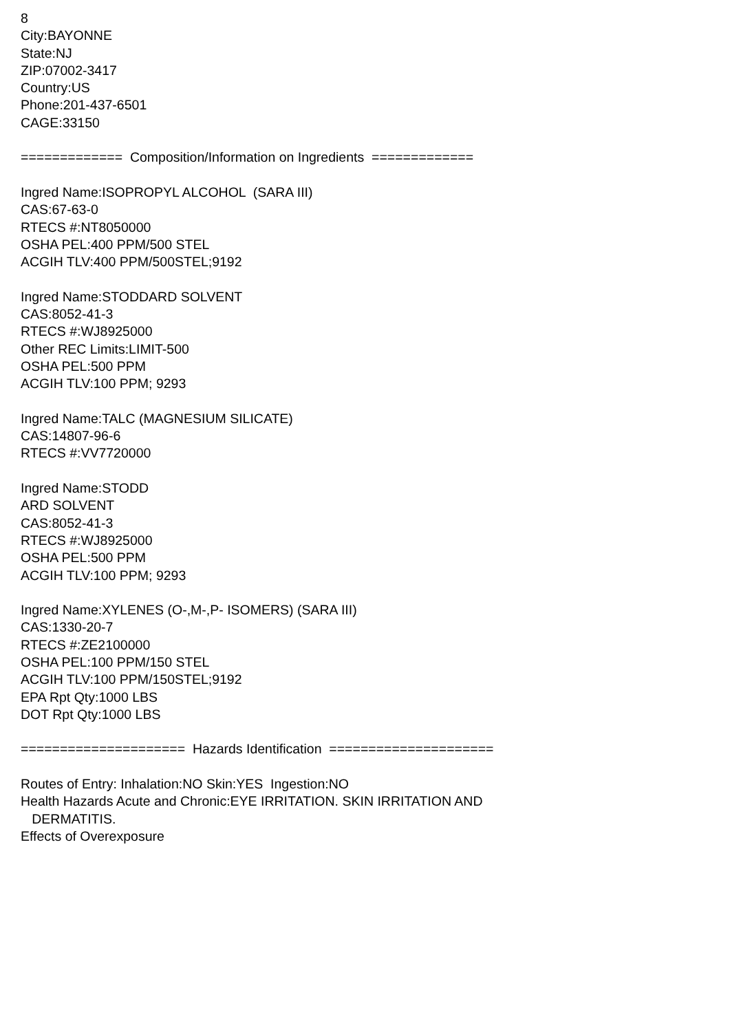8 City:BAYONNE State:NJ ZIP:07002-3417 Country:US Phone:201-437-6501 CAGE:33150 ============= Composition/Information on Ingredients ============= Ingred Name:ISOPROPYL ALCOHOL (SARA III) CAS:67-63-0 RTECS #:NT8050000 OSHA PEL:400 PPM/500 STEL ACGIH TLV:400 PPM/500STEL;9192 Ingred Name:STODDARD SOLVENT CAS:8052-41-3 RTECS #:WJ8925000 Other REC Limits:LIMIT-500 OSHA PEL:500 PPM ACGIH TLV:100 PPM; 9293 Ingred Name:TALC (MAGNESIUM SILICATE) CAS:14807-96-6 RTECS #:VV7720000 Ingred Name:STODD ARD SOLVENT CAS:8052-41-3 RTECS #:WJ8925000 OSHA PEL:500 PPM ACGIH TLV:100 PPM; 9293 Ingred Name:XYLENES (O-,M-,P- ISOMERS) (SARA III) CAS:1330-20-7 RTECS #:ZE2100000 OSHA PEL:100 PPM/150 STEL ACGIH TLV:100 PPM/150STEL;9192 EPA Rpt Qty:1000 LBS DOT Rpt Qty:1000 LBS ===================== Hazards Identification ===================== Routes of Entry: Inhalation:NO Skin:YES Ingestion:NO Health Hazards Acute and Chronic:EYE IRRITATION. SKIN IRRITATION AND DERMATITIS. Effects of Overexposure